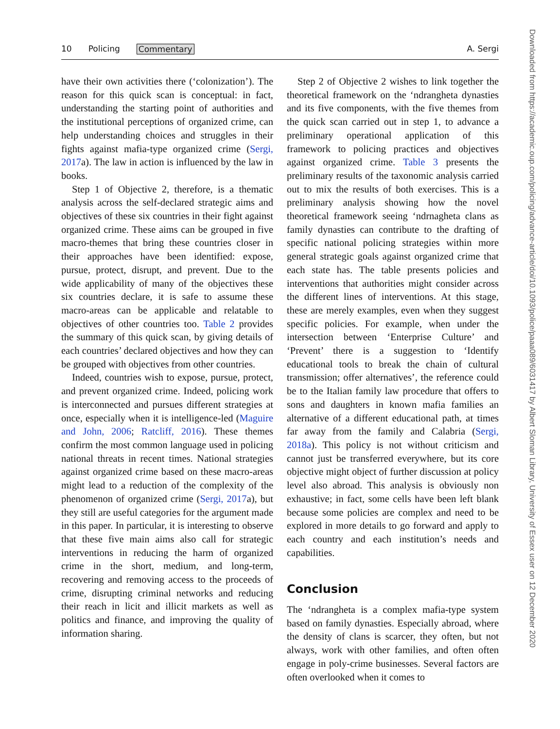10 Policing Commentary A. Sergi
have their own activities there (‘colonization’). The reason for this quick scan is conceptual: in fact, understanding the starting point of authorities and the institutional perceptions of organized crime, can help understanding choices and struggles in their fights against mafia-type organized crime (Sergi, 2017a). The law in action is influenced by the law in books.
Step 1 of Objective 2, therefore, is a thematic analysis across the self-declared strategic aims and objectives of these six countries in their fight against organized crime. These aims can be grouped in five macro-themes that bring these countries closer in their approaches have been identified: expose, pursue, protect, disrupt, and prevent. Due to the wide applicability of many of the objectives these six countries declare, it is safe to assume these macro-areas can be applicable and relatable to objectives of other countries too. Table 2 provides the summary of this quick scan, by giving details of each countries’ declared objectives and how they can be grouped with objectives from other countries.
Indeed, countries wish to expose, pursue, protect, and prevent organized crime. Indeed, policing work is interconnected and pursues different strategies at once, especially when it is intelligence-led (Maguire and John, 2006; Ratcliff, 2016). These themes confirm the most common language used in policing national threats in recent times. National strategies against organized crime based on these macro-areas might lead to a reduction of the complexity of the phenomenon of organized crime (Sergi, 2017a), but they still are useful categories for the argument made in this paper. In particular, it is interesting to observe that these five main aims also call for strategic interventions in reducing the harm of organized crime in the short, medium, and long-term, recovering and removing access to the proceeds of crime, disrupting criminal networks and reducing their reach in licit and illicit markets as well as politics and finance, and improving the quality of information sharing.
Step 2 of Objective 2 wishes to link together the theoretical framework on the ‘ndrangheta dynasties and its five components, with the five themes from the quick scan carried out in step 1, to advance a preliminary operational application of this framework to policing practices and objectives against organized crime. Table 3 presents the preliminary results of the taxonomic analysis carried out to mix the results of both exercises. This is a preliminary analysis showing how the novel theoretical framework seeing ‘ndrnagheta clans as family dynasties can contribute to the drafting of specific national policing strategies within more general strategic goals against organized crime that each state has. The table presents policies and interventions that authorities might consider across the different lines of interventions. At this stage, these are merely examples, even when they suggest specific policies. For example, when under the intersection between ‘Enterprise Culture’ and ‘Prevent’ there is a suggestion to ‘Identify educational tools to break the chain of cultural transmission; offer alternatives’, the reference could be to the Italian family law procedure that offers to sons and daughters in known mafia families an alternative of a different educational path, at times far away from the family and Calabria (Sergi, 2018a). This policy is not without criticism and cannot just be transferred everywhere, but its core objective might object of further discussion at policy level also abroad. This analysis is obviously non exhaustive; in fact, some cells have been left blank because some policies are complex and need to be explored in more details to go forward and apply to each country and each institution’s needs and capabilities.
Conclusion
The ‘ndrangheta is a complex mafia-type system based on family dynasties. Especially abroad, where the density of clans is scarcer, they often, but not always, work with other families, and often often engage in poly-crime businesses. Several factors are often overlooked when it comes to
Downloaded from https://academic.oup.com/policing/advance-article/doi/10.1093/police/paaa089/6031417 by Albert Sloman Library, University of Essex user on 12 December 2020